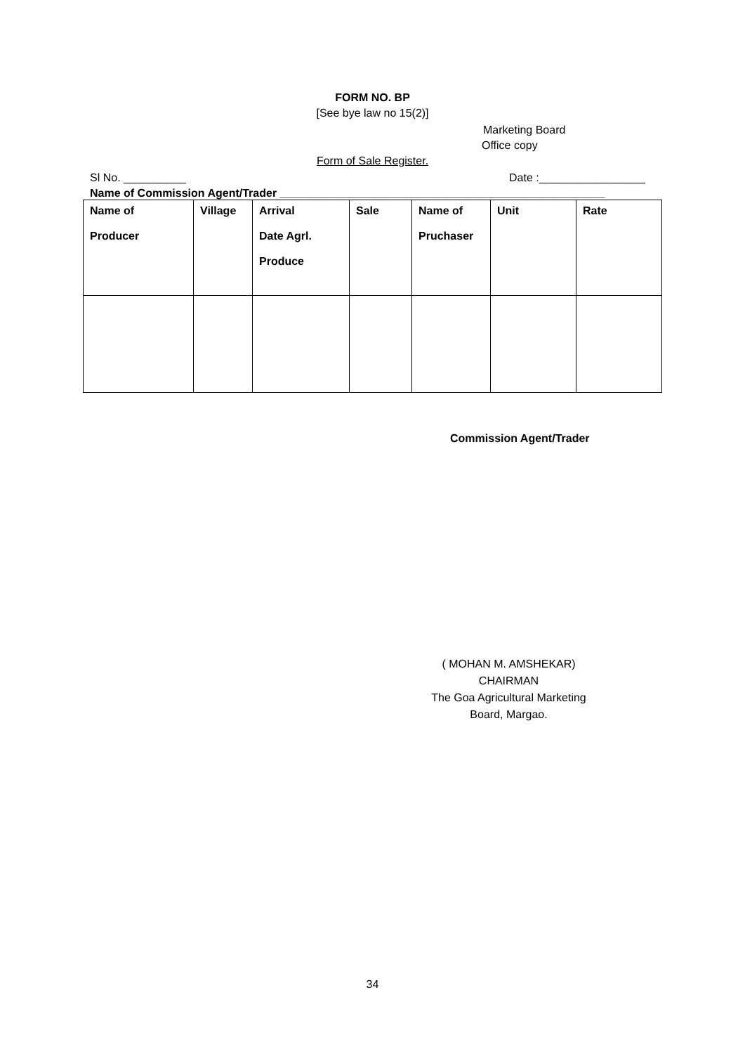FORM NO. BP
[See bye law no 15(2)]
Marketing Board
Office copy
Form of Sale Register.
Sl No. __________ Date :_________________
Name of Commission Agent/Trader ____________________________________________________
| Name of Producer | Village | Arrival Date Agrl. Produce | Sale | Name of Pruchaser | Unit | Rate |
| --- | --- | --- | --- | --- | --- | --- |
Commission Agent/Trader
( MOHAN M. AMSHEKAR)
CHAIRMAN
The Goa Agricultural Marketing Board, Margao.
34